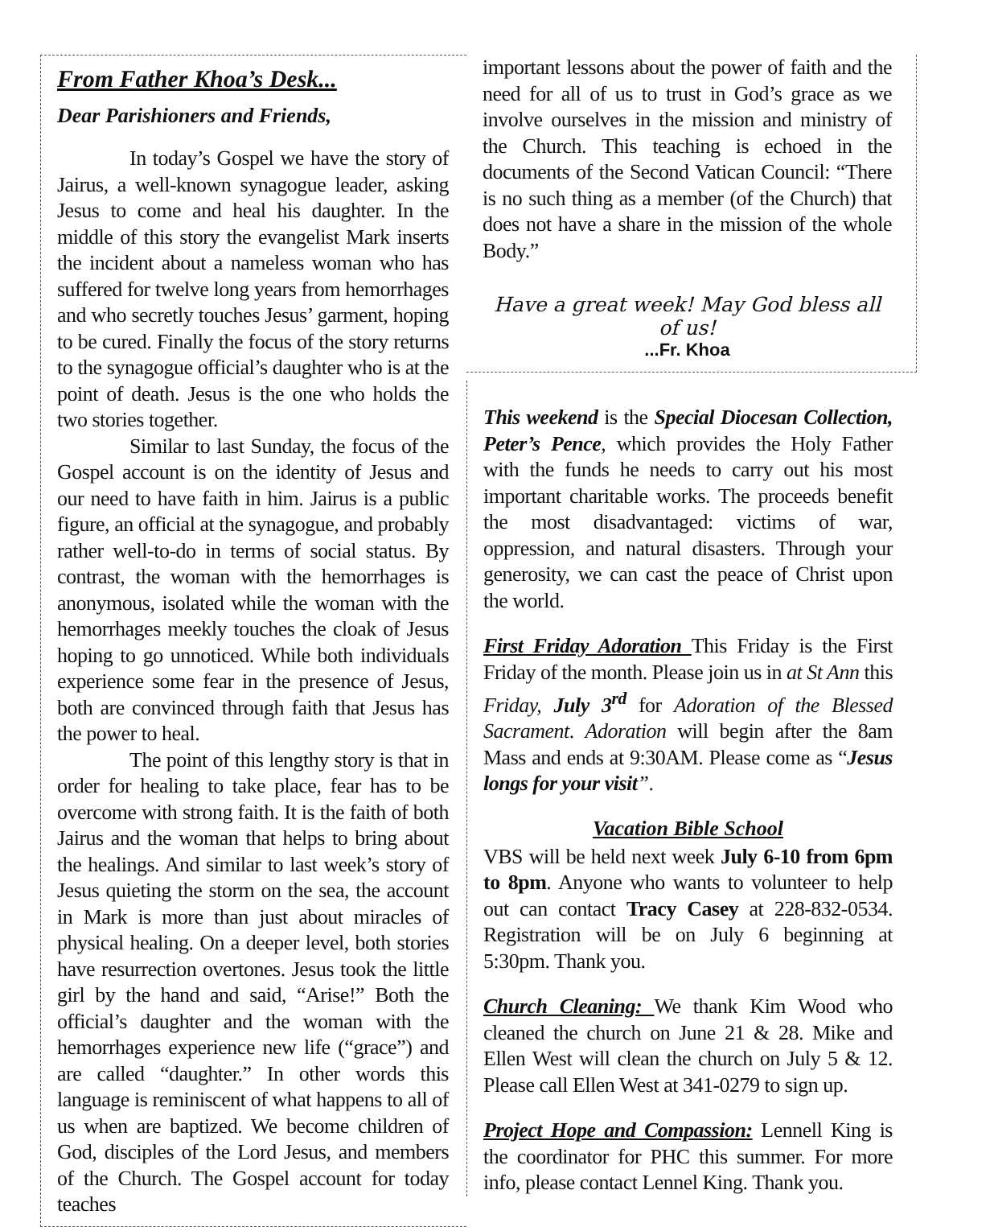From Father Khoa’s Desk...
Dear Parishioners and Friends,
In today’s Gospel we have the story of Jairus, a well-known synagogue leader, asking Jesus to come and heal his daughter. In the middle of this story the evangelist Mark inserts the incident about a nameless woman who has suffered for twelve long years from hemorrhages and who secretly touches Jesus’ garment, hoping to be cured. Finally the focus of the story returns to the synagogue official’s daughter who is at the point of death. Jesus is the one who holds the two stories together.
Similar to last Sunday, the focus of the Gospel account is on the identity of Jesus and our need to have faith in him. Jairus is a public figure, an official at the synagogue, and probably rather well-to-do in terms of social status. By contrast, the woman with the hemorrhages is anonymous, isolated while the woman with the hemorrhages meekly touches the cloak of Jesus hoping to go unnoticed. While both individuals experience some fear in the presence of Jesus, both are convinced through faith that Jesus has the power to heal.
The point of this lengthy story is that in order for healing to take place, fear has to be overcome with strong faith. It is the faith of both Jairus and the woman that helps to bring about the healings. And similar to last week’s story of Jesus quieting the storm on the sea, the account in Mark is more than just about miracles of physical healing. On a deeper level, both stories have resurrection overtones. Jesus took the little girl by the hand and said, “Arise!” Both the official’s daughter and the woman with the hemorrhages experience new life (“grace”) and are called “daughter.” In other words this language is reminiscent of what happens to all of us when are baptized. We become children of God, disciples of the Lord Jesus, and members of the Church. The Gospel account for today teaches
important lessons about the power of faith and the need for all of us to trust in God’s grace as we involve ourselves in the mission and ministry of the Church. This teaching is echoed in the documents of the Second Vatican Council: “There is no such thing as a member (of the Church) that does not have a share in the mission of the whole Body.”
Have a great week! May God bless all of us!
...Fr. Khoa
This weekend is the Special Diocesan Collection, Peter’s Pence, which provides the Holy Father with the funds he needs to carry out his most important charitable works. The proceeds benefit the most disadvantaged: victims of war, oppression, and natural disasters. Through your generosity, we can cast the peace of Christ upon the world.
First Friday Adoration This Friday is the First Friday of the month. Please join us in at St Ann this Friday, July 3<sup>rd</sup> for Adoration of the Blessed Sacrament. Adoration will begin after the 8am Mass and ends at 9:30AM. Please come as “Jesus longs for your visit”.
Vacation Bible School
VBS will be held next week July 6-10 from 6pm to 8pm. Anyone who wants to volunteer to help out can contact Tracy Casey at 228-832-0534. Registration will be on July 6 beginning at 5:30pm. Thank you.
Church Cleaning: We thank Kim Wood who cleaned the church on June 21 & 28. Mike and Ellen West will clean the church on July 5 & 12. Please call Ellen West at 341-0279 to sign up.
Project Hope and Compassion: Lennell King is the coordinator for PHC this summer. For more info, please contact Lennel King. Thank you.